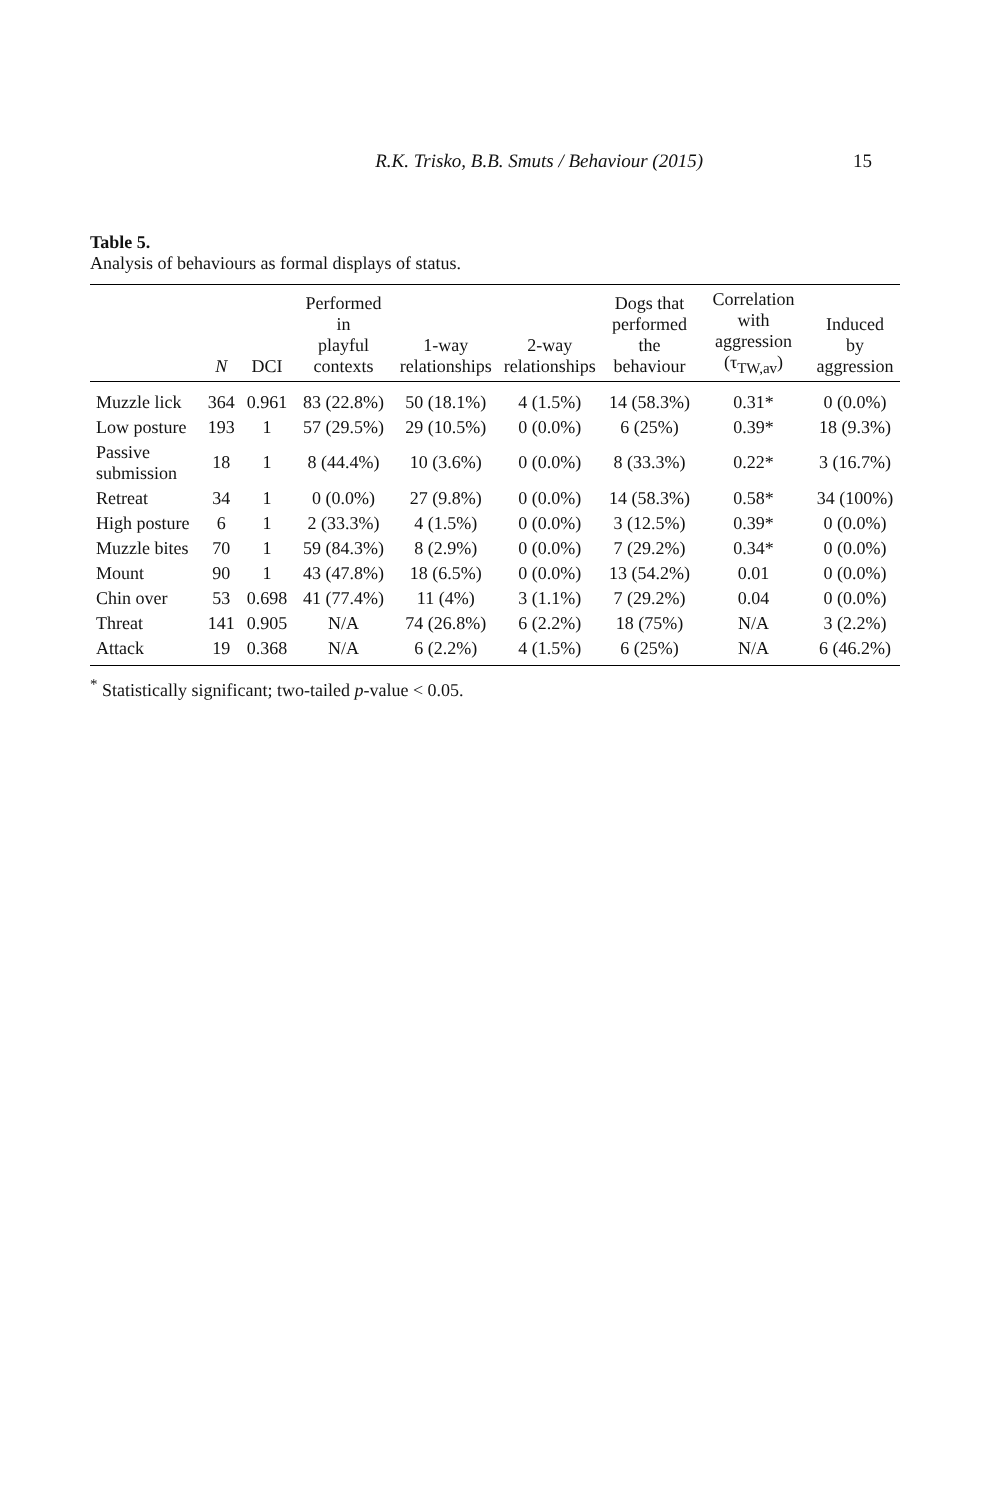R.K. Trisko, B.B. Smuts / Behaviour (2015) 15
Table 5.
Analysis of behaviours as formal displays of status.
| | N | DCI | Performed in playful contexts | 1-way relationships | 2-way relationships | Dogs that performed the behaviour | Correlation with aggression (τ<sub>TW,av</sub>) | Induced by aggression |
| --- | --- | --- | --- | --- | --- | --- | --- | --- |
| Muzzle lick | 364 | 0.961 | 83 (22.8%) | 50 (18.1%) | 4 (1.5%) | 14 (58.3%) | 0.31* | 0 (0.0%) |
| Low posture | 193 | 1 | 57 (29.5%) | 29 (10.5%) | 0 (0.0%) | 6 (25%) | 0.39* | 18 (9.3%) |
| Passive submission | 18 | 1 | 8 (44.4%) | 10 (3.6%) | 0 (0.0%) | 8 (33.3%) | 0.22* | 3 (16.7%) |
| Retreat | 34 | 1 | 0 (0.0%) | 27 (9.8%) | 0 (0.0%) | 14 (58.3%) | 0.58* | 34 (100%) |
| High posture | 6 | 1 | 2 (33.3%) | 4 (1.5%) | 0 (0.0%) | 3 (12.5%) | 0.39* | 0 (0.0%) |
| Muzzle bites | 70 | 1 | 59 (84.3%) | 8 (2.9%) | 0 (0.0%) | 7 (29.2%) | 0.34* | 0 (0.0%) |
| Mount | 90 | 1 | 43 (47.8%) | 18 (6.5%) | 0 (0.0%) | 13 (54.2%) | 0.01 | 0 (0.0%) |
| Chin over | 53 | 0.698 | 41 (77.4%) | 11 (4%) | 3 (1.1%) | 7 (29.2%) | 0.04 | 0 (0.0%) |
| Threat | 141 | 0.905 | N/A | 74 (26.8%) | 6 (2.2%) | 18 (75%) | N/A | 3 (2.2%) |
| Attack | 19 | 0.368 | N/A | 6 (2.2%) | 4 (1.5%) | 6 (25%) | N/A | 6 (46.2%) |
<sup>*</sup> Statistically significant; two-tailed p-value < 0.05.